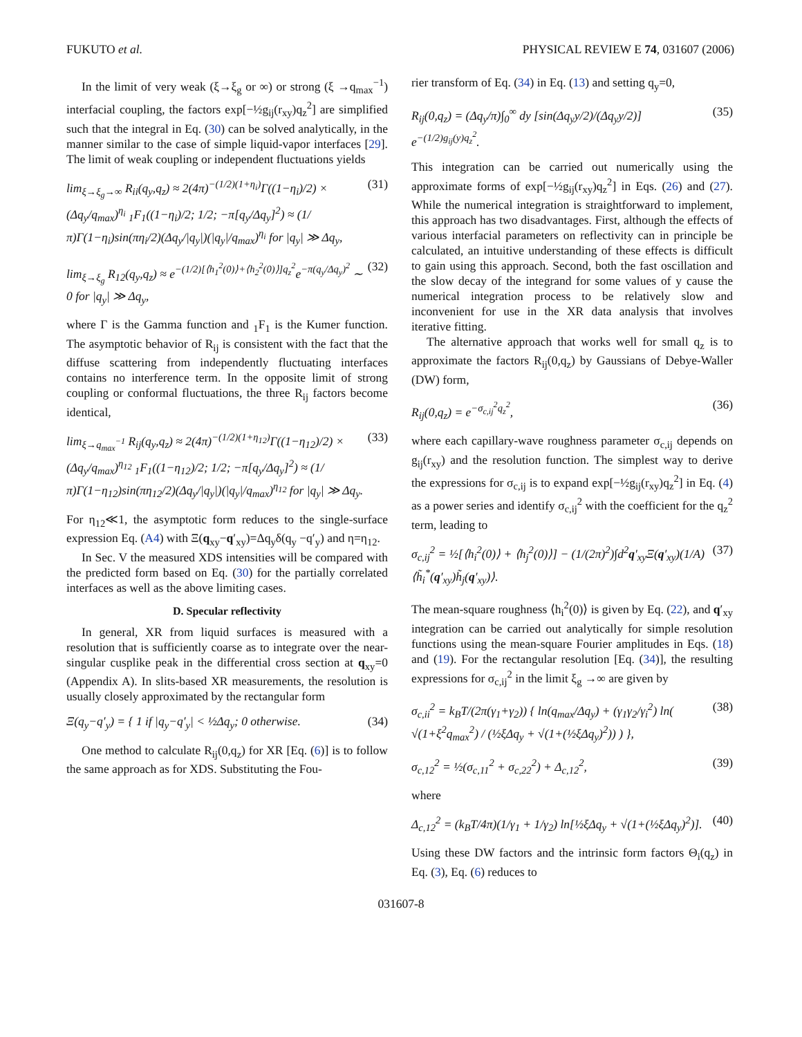FUKUTO et al. PHYSICAL REVIEW E 74, 031607 (2006)
In the limit of very weak (ξ→ξ<sub>g</sub> or ∞) or strong (ξ →q<sub>max</sub><sup>−1</sup>) interfacial coupling, the factors exp[−½g<sub>ij</sub>(r<sub>xy</sub>)q<sub>z</sub><sup>2</sup>] are simplified such that the integral in Eq. (30) can be solved analytically, in the manner similar to the case of simple liquid-vapor interfaces [29]. The limit of weak coupling or independent fluctuations yields
lim<sub>ξ→ξ<sub>g</sub>→∞</sub> R<sub>ii</sub>(q<sub>y</sub>,q<sub>z</sub>) ≈ 2(4π)<sup>−(1/2)(1+η<sub>i</sub>)</sup>Γ((1−η<sub>i</sub>)/2) × (Δq<sub>y</sub>/q<sub>max</sub>)<sup>η<sub>i</sub></sup> <sub>1</sub>F<sub>1</sub>((1−η<sub>i</sub>)/2; 1/2; −π[q<sub>y</sub>/Δq<sub>y</sub>]<sup>2</sup>) ≈ (1/π)Γ(1−η<sub>i</sub>)sin(πη<sub>i</sub>/2)(Δq<sub>y</sub>/|q<sub>y</sub>|)(|q<sub>y</sub>|/q<sub>max</sub>)<sup>η<sub>i</sub></sup> for |q<sub>y</sub>| ≫ Δq<sub>y</sub>, (31)
lim<sub>ξ→ξ<sub>g</sub></sub> R<sub>12</sub>(q<sub>y</sub>,q<sub>z</sub>) ≈ e<sup>−(1/2)[⟨h<sub>1</sub><sup>2</sup>(0)⟩+⟨h<sub>2</sub><sup>2</sup>(0)⟩]q<sub>z</sub><sup>2</sup></sup>e<sup>−π(q<sub>y</sub>/Δq<sub>y</sub>)<sup>2</sup></sup> ∼ 0 for |q<sub>y</sub>| ≫ Δq<sub>y</sub>, (32)
where Γ is the Gamma function and <sub>1</sub>F<sub>1</sub> is the Kumer function. The asymptotic behavior of R<sub>ij</sub> is consistent with the fact that the diffuse scattering from independently fluctuating interfaces contains no interference term. In the opposite limit of strong coupling or conformal fluctuations, the three R<sub>ij</sub> factors become identical,
lim<sub>ξ→q<sub>max</sub><sup>−1</sup></sub> R<sub>ij</sub>(q<sub>y</sub>,q<sub>z</sub>) ≈ 2(4π)<sup>−(1/2)(1+η<sub>12</sub>)</sup>Γ((1−η<sub>12</sub>)/2) × (Δq<sub>y</sub>/q<sub>max</sub>)<sup>η<sub>12</sub></sup> <sub>1</sub>F<sub>1</sub>((1−η<sub>12</sub>)/2; 1/2; −π[q<sub>y</sub>/Δq<sub>y</sub>]<sup>2</sup>) ≈ (1/π)Γ(1−η<sub>12</sub>)sin(πη<sub>12</sub>/2)(Δq<sub>y</sub>/|q<sub>y</sub>|)(|q<sub>y</sub>|/q<sub>max</sub>)<sup>η<sub>12</sub></sup> for |q<sub>y</sub>| ≫ Δq<sub>y</sub>. (33)
For η<sub>12</sub>≪1, the asymptotic form reduces to the single-surface expression Eq. (A4) with Ξ(q<sub>xy</sub>−q′<sub>xy</sub>)=Δq<sub>y</sub>δ(q<sub>y</sub> −q′<sub>y</sub>) and η=η<sub>12</sub>.
In Sec. V the measured XDS intensities will be compared with the predicted form based on Eq. (30) for the partially correlated interfaces as well as the above limiting cases.
D. Specular reflectivity
In general, XR from liquid surfaces is measured with a resolution that is sufficiently coarse as to integrate over the near-singular cusplike peak in the differential cross section at q<sub>xy</sub>=0 (Appendix A). In slits-based XR measurements, the resolution is usually closely approximated by the rectangular form
Ξ(q<sub>y</sub>−q′<sub>y</sub>) = { 1 if |q<sub>y</sub>−q′<sub>y</sub>| < ½Δq<sub>y</sub>; 0 otherwise. (34)
One method to calculate R<sub>ij</sub>(0,q<sub>z</sub>) for XR [Eq. (6)] is to follow the same approach as for XDS. Substituting the Fou-
rier transform of Eq. (34) in Eq. (13) and setting q<sub>y</sub>=0,
R<sub>ij</sub>(0,q<sub>z</sub>) = (Δq<sub>y</sub>/π)∫<sub>0</sub><sup>∞</sup> dy [sin(Δq<sub>y</sub>y/2)/(Δq<sub>y</sub>y/2)] e<sup>−(1/2)g<sub>ij</sub>(y)q<sub>z</sub><sup>2</sup></sup>. (35)
This integration can be carried out numerically using the approximate forms of exp[−½g<sub>ij</sub>(r<sub>xy</sub>)q<sub>z</sub><sup>2</sup>] in Eqs. (26) and (27). While the numerical integration is straightforward to implement, this approach has two disadvantages. First, although the effects of various interfacial parameters on reflectivity can in principle be calculated, an intuitive understanding of these effects is difficult to gain using this approach. Second, both the fast oscillation and the slow decay of the integrand for some values of y cause the numerical integration process to be relatively slow and inconvenient for use in the XR data analysis that involves iterative fitting.
The alternative approach that works well for small q<sub>z</sub> is to approximate the factors R<sub>ij</sub>(0,q<sub>z</sub>) by Gaussians of Debye-Waller (DW) form,
R<sub>ij</sub>(0,q<sub>z</sub>) = e<sup>−σ<sub>c,ij</sub><sup>2</sup>q<sub>z</sub><sup>2</sup></sup>, (36)
where each capillary-wave roughness parameter σ<sub>c,ij</sub> depends on g<sub>ij</sub>(r<sub>xy</sub>) and the resolution function. The simplest way to derive the expressions for σ<sub>c,ij</sub> is to expand exp[−½g<sub>ij</sub>(r<sub>xy</sub>)q<sub>z</sub><sup>2</sup>] in Eq. (4) as a power series and identify σ<sub>c,ij</sub><sup>2</sup> with the coefficient for the q<sub>z</sub><sup>2</sup> term, leading to
σ<sub>c,ij</sub><sup>2</sup> = ½[⟨h<sub>i</sub><sup>2</sup>(0)⟩ + ⟨h<sub>j</sub><sup>2</sup>(0)⟩] − (1/(2π)<sup>2</sup>)∫d<sup>2</sup>q′<sub>xy</sub>Ξ(q′<sub>xy</sub>)(1/A)⟨h̃<sub>i</sub><sup>*</sup>(q′<sub>xy</sub>)h̃<sub>j</sub>(q′<sub>xy</sub>)⟩. (37)
The mean-square roughness ⟨h<sub>i</sub><sup>2</sup>(0)⟩ is given by Eq. (22), and q′<sub>xy</sub> integration can be carried out analytically for simple resolution functions using the mean-square Fourier amplitudes in Eqs. (18) and (19). For the rectangular resolution [Eq. (34)], the resulting expressions for σ<sub>c,ij</sub><sup>2</sup> in the limit ξ<sub>g</sub> →∞ are given by
σ<sub>c,ii</sub><sup>2</sup> = k<sub>B</sub>T/(2π(γ<sub>1</sub>+γ<sub>2</sub>)) { ln(q<sub>max</sub>/Δq<sub>y</sub>) + (γ<sub>1</sub>γ<sub>2</sub>/γ<sub>i</sub><sup>2</sup>) ln( √(1+ξ<sup>2</sup>q<sub>max</sub><sup>2</sup>) / (½ξΔq<sub>y</sub> + √(1+(½ξΔq<sub>y</sub>)<sup>2</sup>)) ) }, (38)
σ<sub>c,12</sub><sup>2</sup> = ½(σ<sub>c,11</sub><sup>2</sup> + σ<sub>c,22</sub><sup>2</sup>) + Δ<sub>c,12</sub><sup>2</sup>, (39)
where
Δ<sub>c,12</sub><sup>2</sup> = (k<sub>B</sub>T/4π)(1/γ<sub>1</sub> + 1/γ<sub>2</sub>) ln[½ξΔq<sub>y</sub> + √(1+(½ξΔq<sub>y</sub>)<sup>2</sup>)]. (40)
Using these DW factors and the intrinsic form factors Θ<sub>i</sub>(q<sub>z</sub>) in Eq. (3), Eq. (6) reduces to
031607-8